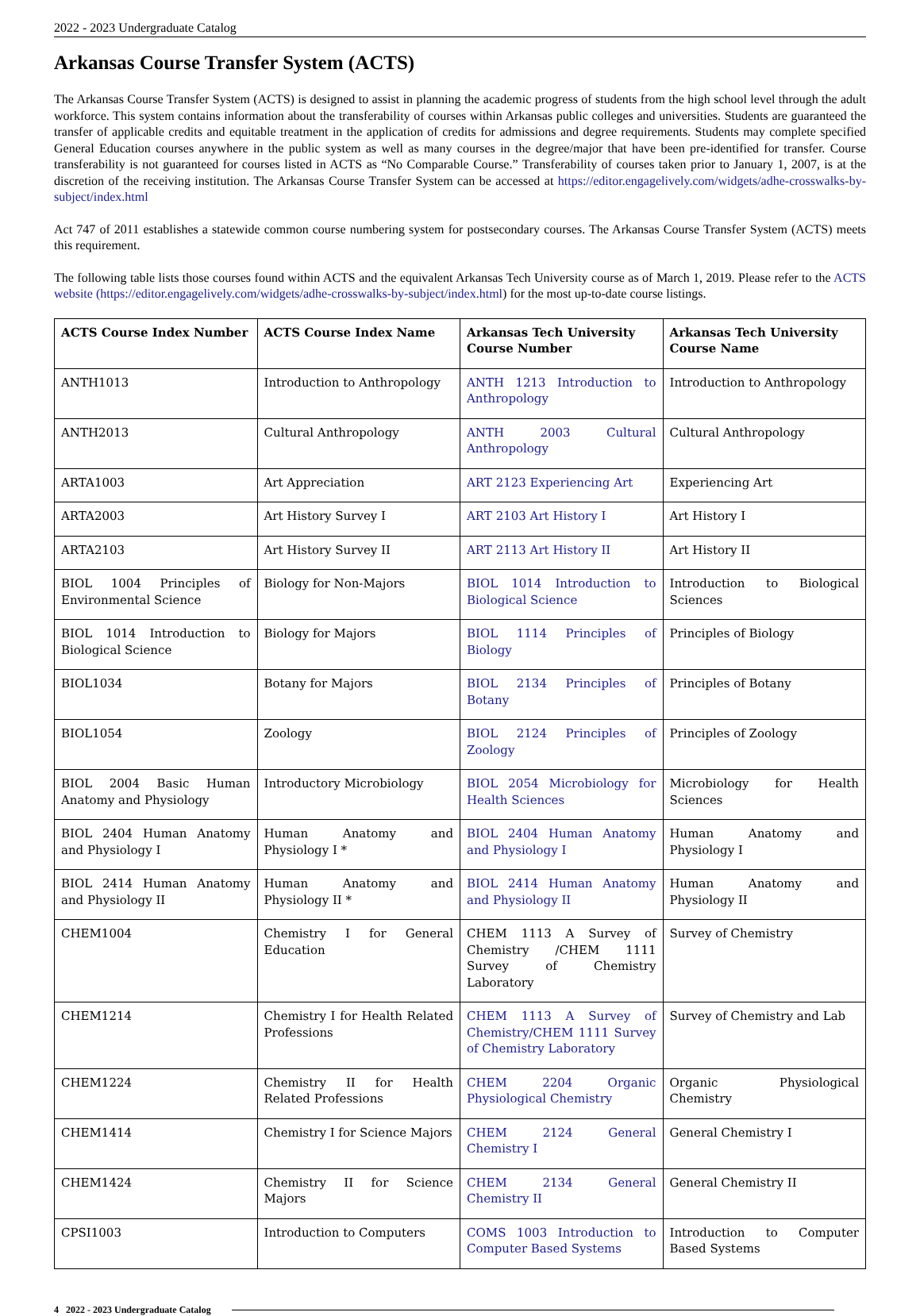2022 - 2023 Undergraduate Catalog
Arkansas Course Transfer System (ACTS)
The Arkansas Course Transfer System (ACTS) is designed to assist in planning the academic progress of students from the high school level through the adult workforce. This system contains information about the transferability of courses within Arkansas public colleges and universities. Students are guaranteed the transfer of applicable credits and equitable treatment in the application of credits for admissions and degree requirements. Students may complete specified General Education courses anywhere in the public system as well as many courses in the degree/major that have been pre-identified for transfer. Course transferability is not guaranteed for courses listed in ACTS as “No Comparable Course.” Transferability of courses taken prior to January 1, 2007, is at the discretion of the receiving institution. The Arkansas Course Transfer System can be accessed at https://editor.engagelively.com/widgets/adhe-crosswalks-by-subject/index.html
Act 747 of 2011 establishes a statewide common course numbering system for postsecondary courses. The Arkansas Course Transfer System (ACTS) meets this requirement.
The following table lists those courses found within ACTS and the equivalent Arkansas Tech University course as of March 1, 2019. Please refer to the ACTS website (https://editor.engagelively.com/widgets/adhe-crosswalks-by-subject/index.html) for the most up-to-date course listings.
| ACTS Course Index Number | ACTS Course Index Name | Arkansas Tech University Course Number | Arkansas Tech University Course Name |
| --- | --- | --- | --- |
| ANTH1013 | Introduction to Anthropology | ANTH 1213 Introduction to Anthropology | Introduction to Anthropology |
| ANTH2013 | Cultural Anthropology | ANTH 2003 Cultural Anthropology | Cultural Anthropology |
| ARTA1003 | Art Appreciation | ART 2123 Experiencing Art | Experiencing Art |
| ARTA2003 | Art History Survey I | ART 2103 Art History I | Art History I |
| ARTA2103 | Art History Survey II | ART 2113 Art History II | Art History II |
| BIOL 1004 Principles of Environmental Science | Biology for Non-Majors | BIOL 1014 Introduction to Biological Science | Introduction to Biological Sciences |
| BIOL 1014 Introduction to Biological Science | Biology for Majors | BIOL 1114 Principles of Biology | Principles of Biology |
| BIOL1034 | Botany for Majors | BIOL 2134 Principles of Botany | Principles of Botany |
| BIOL1054 | Zoology | BIOL 2124 Principles of Zoology | Principles of Zoology |
| BIOL 2004 Basic Human Anatomy and Physiology | Introductory Microbiology | BIOL 2054 Microbiology for Health Sciences | Microbiology for Health Sciences |
| BIOL 2404 Human Anatomy and Physiology I | Human Anatomy and Physiology I * | BIOL 2404 Human Anatomy and Physiology I | Human Anatomy and Physiology I |
| BIOL 2414 Human Anatomy and Physiology II | Human Anatomy and Physiology II * | BIOL 2414 Human Anatomy and Physiology II | Human Anatomy and Physiology II |
| CHEM1004 | Chemistry I for General Education | CHEM 1113 A Survey of Chemistry /CHEM 1111 Survey of Chemistry Laboratory | Survey of Chemistry |
| CHEM1214 | Chemistry I for Health Related Professions | CHEM 1113 A Survey of Chemistry/CHEM 1111 Survey of Chemistry Laboratory | Survey of Chemistry and Lab |
| CHEM1224 | Chemistry II for Health Related Professions | CHEM 2204 Organic Physiological Chemistry | Organic Physiological Chemistry |
| CHEM1414 | Chemistry I for Science Majors | CHEM 2124 General Chemistry I | General Chemistry I |
| CHEM1424 | Chemistry II for Science Majors | CHEM 2134 General Chemistry II | General Chemistry II |
| CPSI1003 | Introduction to Computers | COMS 1003 Introduction to Computer Based Systems | Introduction to Computer Based Systems |
4 2022 - 2023 Undergraduate Catalog